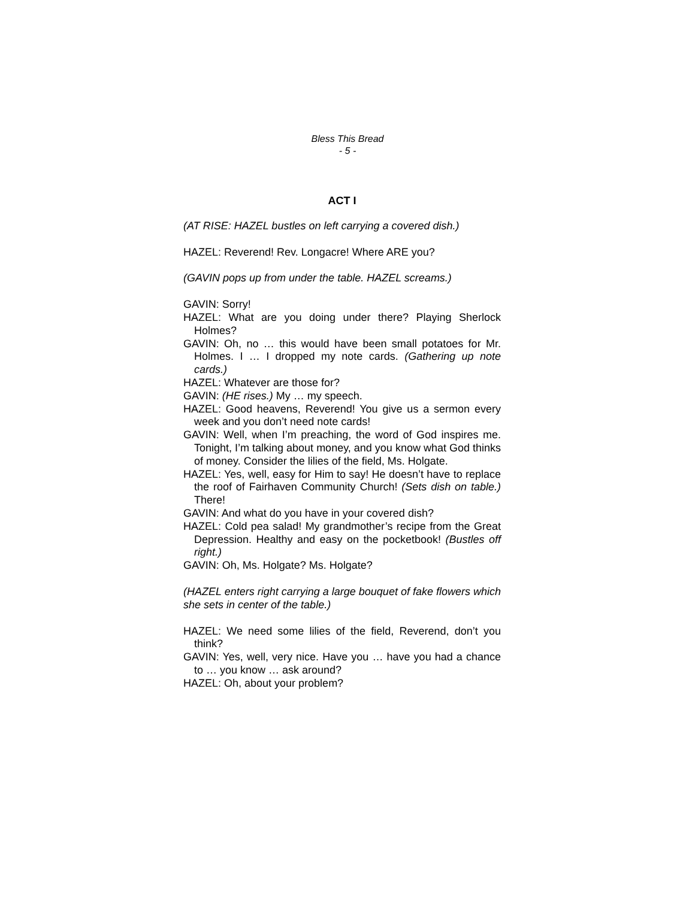Bless This Bread
- 5 -
ACT I
(AT RISE: HAZEL bustles on left carrying a covered dish.)
HAZEL: Reverend! Rev. Longacre! Where ARE you?
(GAVIN pops up from under the table. HAZEL screams.)
GAVIN: Sorry!
HAZEL: What are you doing under there? Playing Sherlock Holmes?
GAVIN: Oh, no … this would have been small potatoes for Mr. Holmes. I … I dropped my note cards. (Gathering up note cards.)
HAZEL: Whatever are those for?
GAVIN: (HE rises.) My … my speech.
HAZEL: Good heavens, Reverend! You give us a sermon every week and you don’t need note cards!
GAVIN: Well, when I’m preaching, the word of God inspires me. Tonight, I’m talking about money, and you know what God thinks of money. Consider the lilies of the field, Ms. Holgate.
HAZEL: Yes, well, easy for Him to say! He doesn’t have to replace the roof of Fairhaven Community Church! (Sets dish on table.) There!
GAVIN: And what do you have in your covered dish?
HAZEL: Cold pea salad! My grandmother’s recipe from the Great Depression. Healthy and easy on the pocketbook! (Bustles off right.)
GAVIN: Oh, Ms. Holgate? Ms. Holgate?
(HAZEL enters right carrying a large bouquet of fake flowers which she sets in center of the table.)
HAZEL: We need some lilies of the field, Reverend, don’t you think?
GAVIN: Yes, well, very nice. Have you … have you had a chance to … you know … ask around?
HAZEL: Oh, about your problem?